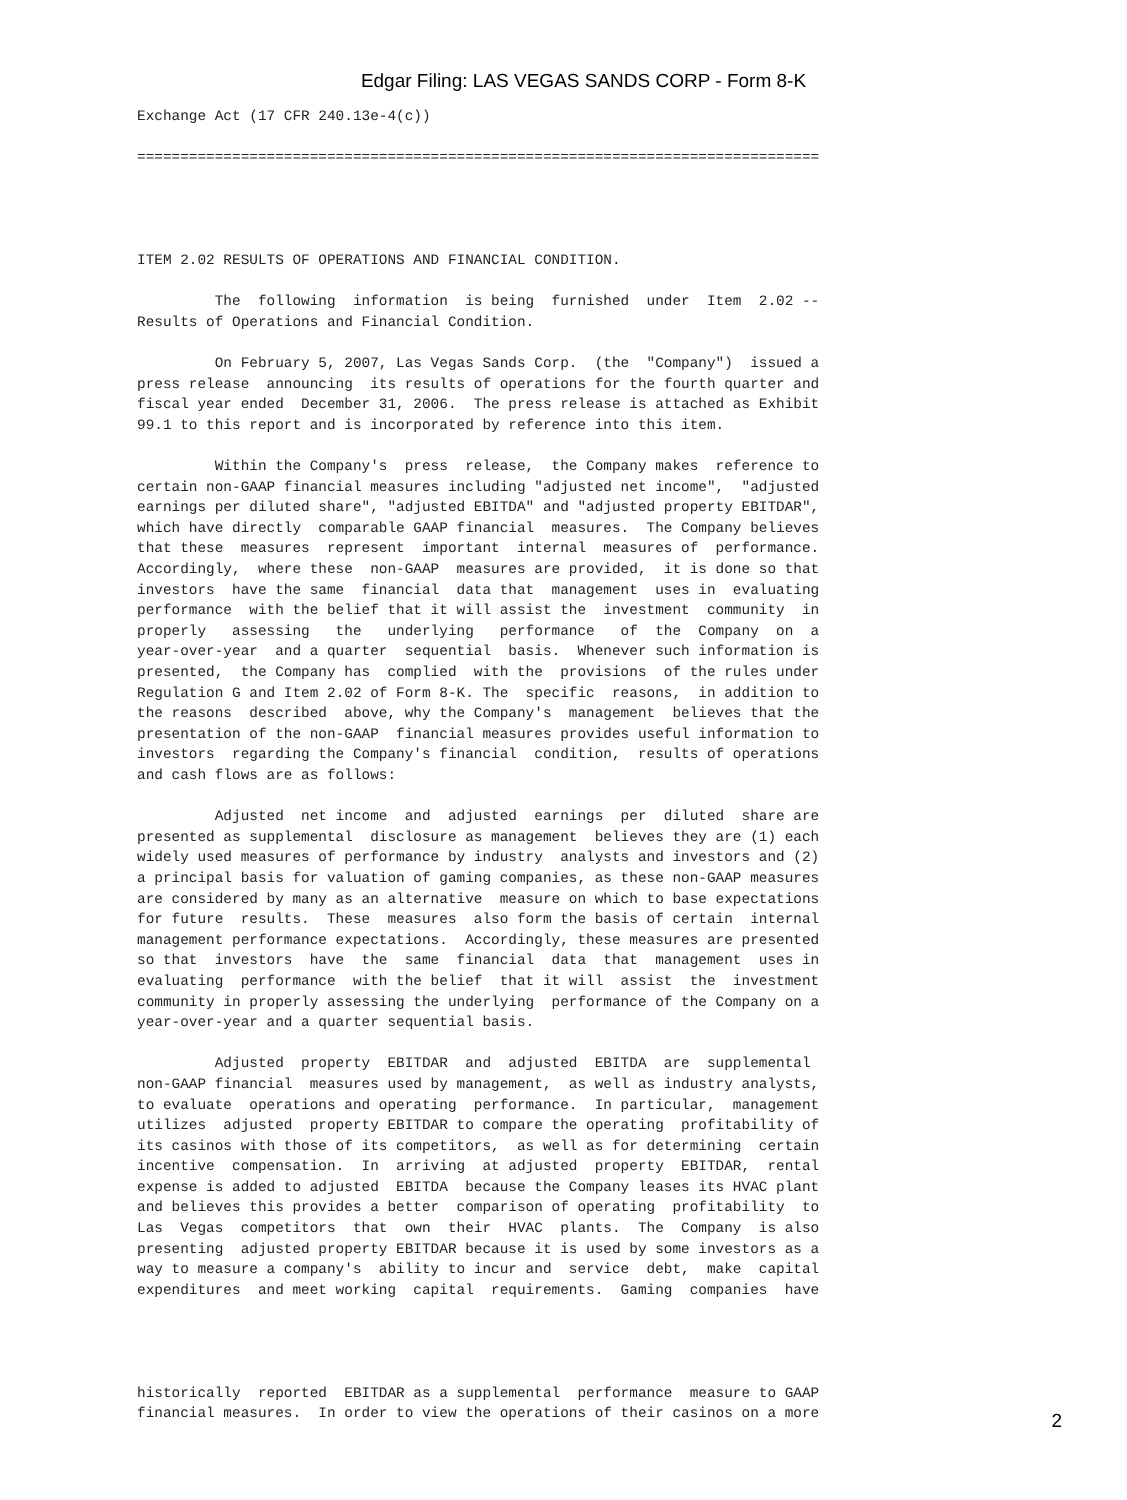Edgar Filing: LAS VEGAS SANDS CORP - Form 8-K
Exchange Act (17 CFR 240.13e-4(c))

===============================================================================




ITEM 2.02 RESULTS OF OPERATIONS AND FINANCIAL CONDITION.

         The  following  information  is being  furnished  under  Item  2.02 --
Results of Operations and Financial Condition.

         On February 5, 2007, Las Vegas Sands Corp.  (the  "Company")  issued a
press release  announcing  its results of operations for the fourth quarter and
fiscal year ended  December 31, 2006.  The press release is attached as Exhibit
99.1 to this report and is incorporated by reference into this item.

         Within the Company's  press  release,  the Company makes  reference to
certain non-GAAP financial measures including "adjusted net income",  "adjusted
earnings per diluted share", "adjusted EBITDA" and "adjusted property EBITDAR",
which have directly  comparable GAAP financial  measures.  The Company believes
that these  measures  represent  important  internal  measures of  performance.
Accordingly,  where these  non-GAAP  measures are provided,  it is done so that
investors  have the same  financial  data that  management  uses in  evaluating
performance  with the belief that it will assist the  investment  community  in
properly   assessing   the   underlying   performance   of  the  Company  on  a
year-over-year  and a quarter  sequential  basis.  Whenever such information is
presented,  the Company has  complied  with the  provisions  of the rules under
Regulation G and Item 2.02 of Form 8-K. The  specific  reasons,  in addition to
the reasons  described  above, why the Company's  management  believes that the
presentation of the non-GAAP  financial measures provides useful information to
investors  regarding the Company's financial  condition,  results of operations
and cash flows are as follows:

         Adjusted  net income  and  adjusted  earnings  per  diluted  share are
presented as supplemental  disclosure as management  believes they are (1) each
widely used measures of performance by industry  analysts and investors and (2)
a principal basis for valuation of gaming companies, as these non-GAAP measures
are considered by many as an alternative  measure on which to base expectations
for future  results.  These  measures  also form the basis of certain  internal
management performance expectations.  Accordingly, these measures are presented
so that  investors  have  the  same  financial  data  that  management  uses in
evaluating  performance  with the belief  that it will  assist  the  investment
community in properly assessing the underlying  performance of the Company on a
year-over-year and a quarter sequential basis.

         Adjusted  property  EBITDAR  and  adjusted  EBITDA  are  supplemental
non-GAAP financial  measures used by management,  as well as industry analysts,
to evaluate  operations and operating  performance.  In particular,  management
utilizes  adjusted  property EBITDAR to compare the operating  profitability of
its casinos with those of its competitors,  as well as for determining  certain
incentive  compensation.  In  arriving  at adjusted  property  EBITDAR,  rental
expense is added to adjusted  EBITDA  because the Company leases its HVAC plant
and believes this provides a better  comparison of operating  profitability  to
Las  Vegas  competitors  that  own  their  HVAC  plants.  The  Company  is also
presenting  adjusted property EBITDAR because it is used by some investors as a
way to measure a company's  ability to incur and  service  debt,  make  capital
expenditures  and meet working  capital  requirements.  Gaming  companies  have




historically  reported  EBITDAR as a supplemental  performance  measure to GAAP
financial measures.  In order to view the operations of their casinos on a more
2